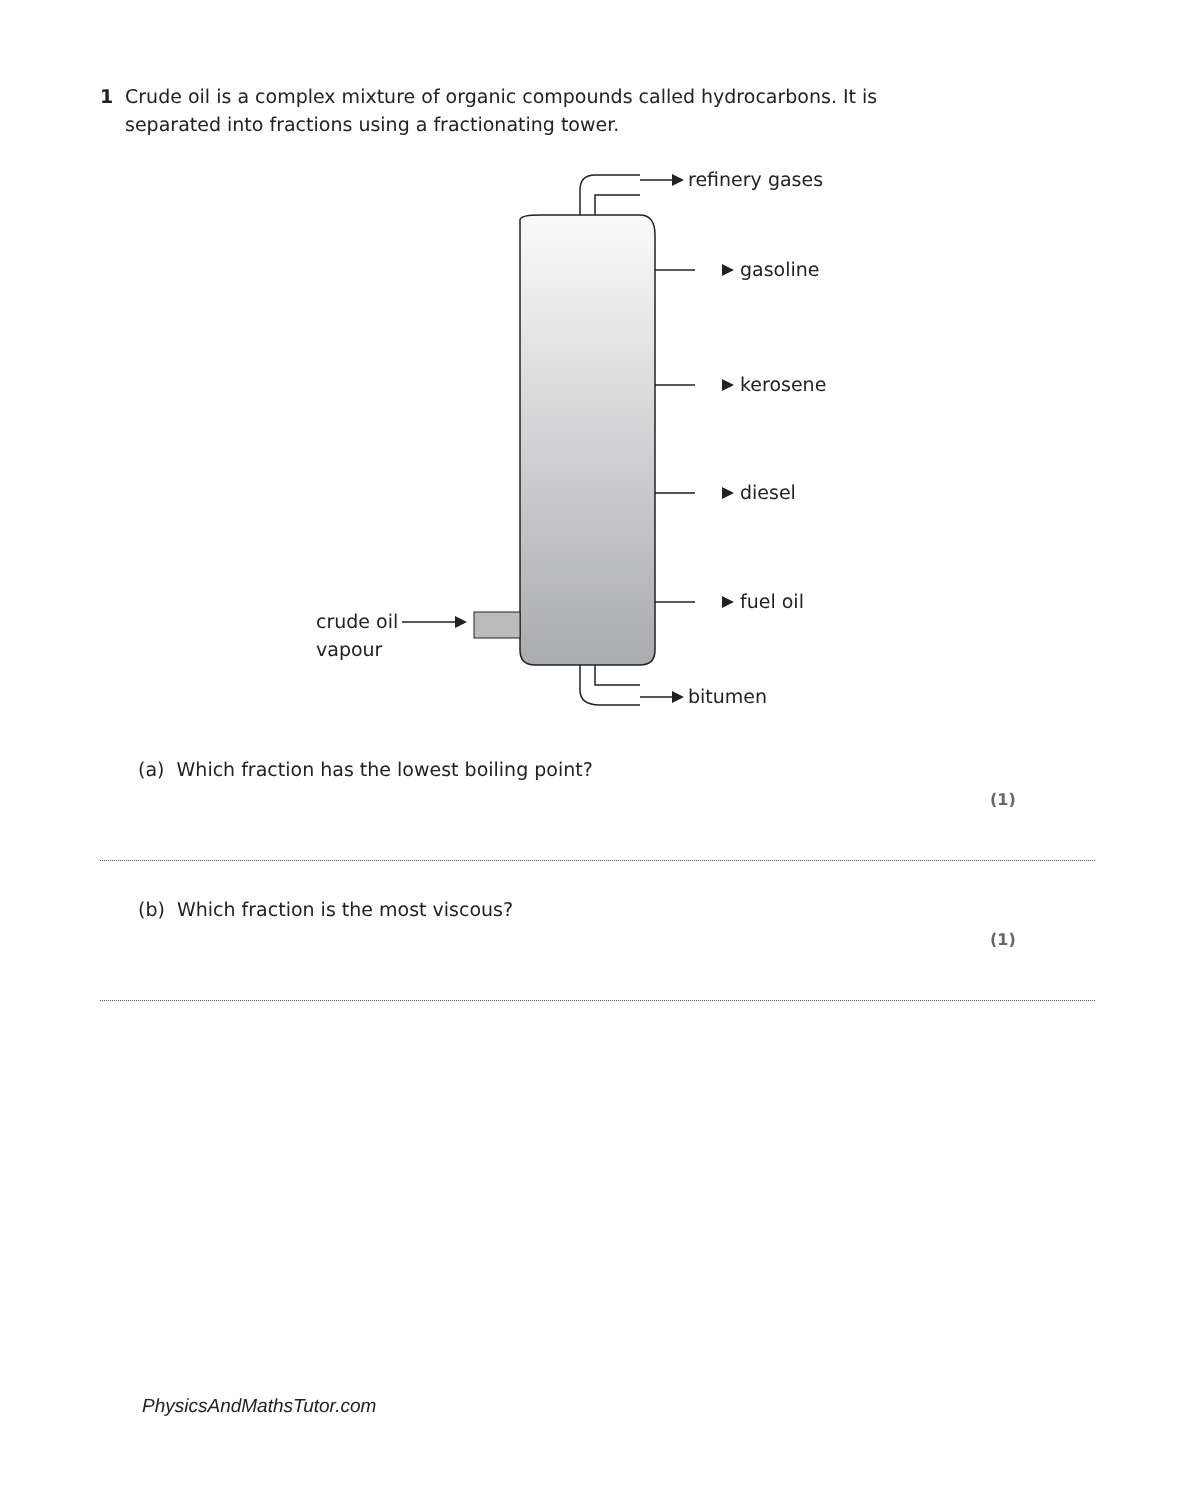1 Crude oil is a complex mixture of organic compounds called hydrocarbons. It is separated into fractions using a fractionating tower.
refinery gases
gasoline
kerosene
diesel
fuel oil
bitumen
crude oil
vapour
(a) Which fraction has the lowest boiling point?
(1)
(b) Which fraction is the most viscous?
(1)
PhysicsAndMathsTutor.com